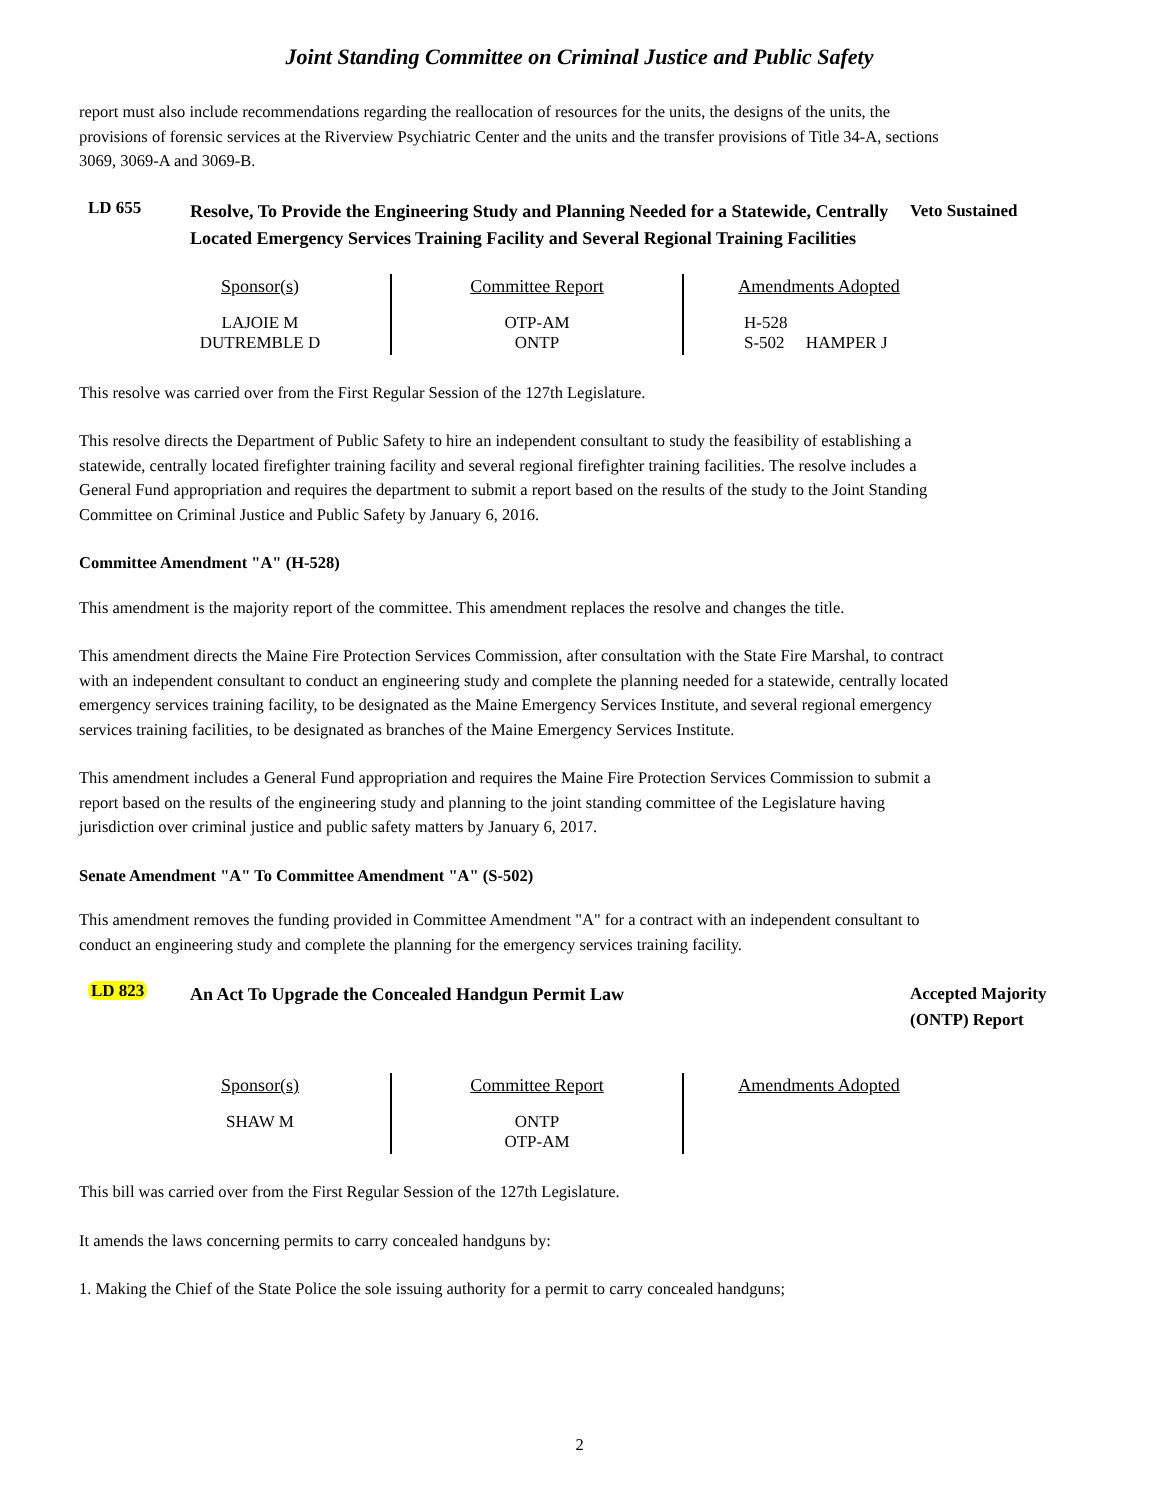Joint Standing Committee on Criminal Justice and Public Safety
report must also include recommendations regarding the reallocation of resources for the units, the designs of the units, the provisions of forensic services at the Riverview Psychiatric Center and the units and the transfer provisions of Title 34-A, sections 3069, 3069-A and 3069-B.
LD 655
Resolve, To Provide the Engineering Study and Planning Needed for a Statewide, Centrally Located Emergency Services Training Facility and Several Regional Training Facilities
Veto Sustained
| Sponsor(s) | Committee Report | Amendments Adopted |
| --- | --- | --- |
| LAJOIE M DUTREMBLE D | OTP-AM ONTP | H-528 S-502 HAMPER J |
This resolve was carried over from the First Regular Session of the 127th Legislature.
This resolve directs the Department of Public Safety to hire an independent consultant to study the feasibility of establishing a statewide, centrally located firefighter training facility and several regional firefighter training facilities. The resolve includes a General Fund appropriation and requires the department to submit a report based on the results of the study to the Joint Standing Committee on Criminal Justice and Public Safety by January 6, 2016.
Committee Amendment "A" (H-528)
This amendment is the majority report of the committee. This amendment replaces the resolve and changes the title.
This amendment directs the Maine Fire Protection Services Commission, after consultation with the State Fire Marshal, to contract with an independent consultant to conduct an engineering study and complete the planning needed for a statewide, centrally located emergency services training facility, to be designated as the Maine Emergency Services Institute, and several regional emergency services training facilities, to be designated as branches of the Maine Emergency Services Institute.
This amendment includes a General Fund appropriation and requires the Maine Fire Protection Services Commission to submit a report based on the results of the engineering study and planning to the joint standing committee of the Legislature having jurisdiction over criminal justice and public safety matters by January 6, 2017.
Senate Amendment "A" To Committee Amendment "A" (S-502)
This amendment removes the funding provided in Committee Amendment "A" for a contract with an independent consultant to conduct an engineering study and complete the planning for the emergency services training facility.
LD 823
An Act To Upgrade the Concealed Handgun Permit Law
Accepted Majority (ONTP) Report
| Sponsor(s) | Committee Report | Amendments Adopted |
| --- | --- | --- |
| SHAW M | ONTP OTP-AM | |
This bill was carried over from the First Regular Session of the 127th Legislature.
It amends the laws concerning permits to carry concealed handguns by:
1. Making the Chief of the State Police the sole issuing authority for a permit to carry concealed handguns;
2